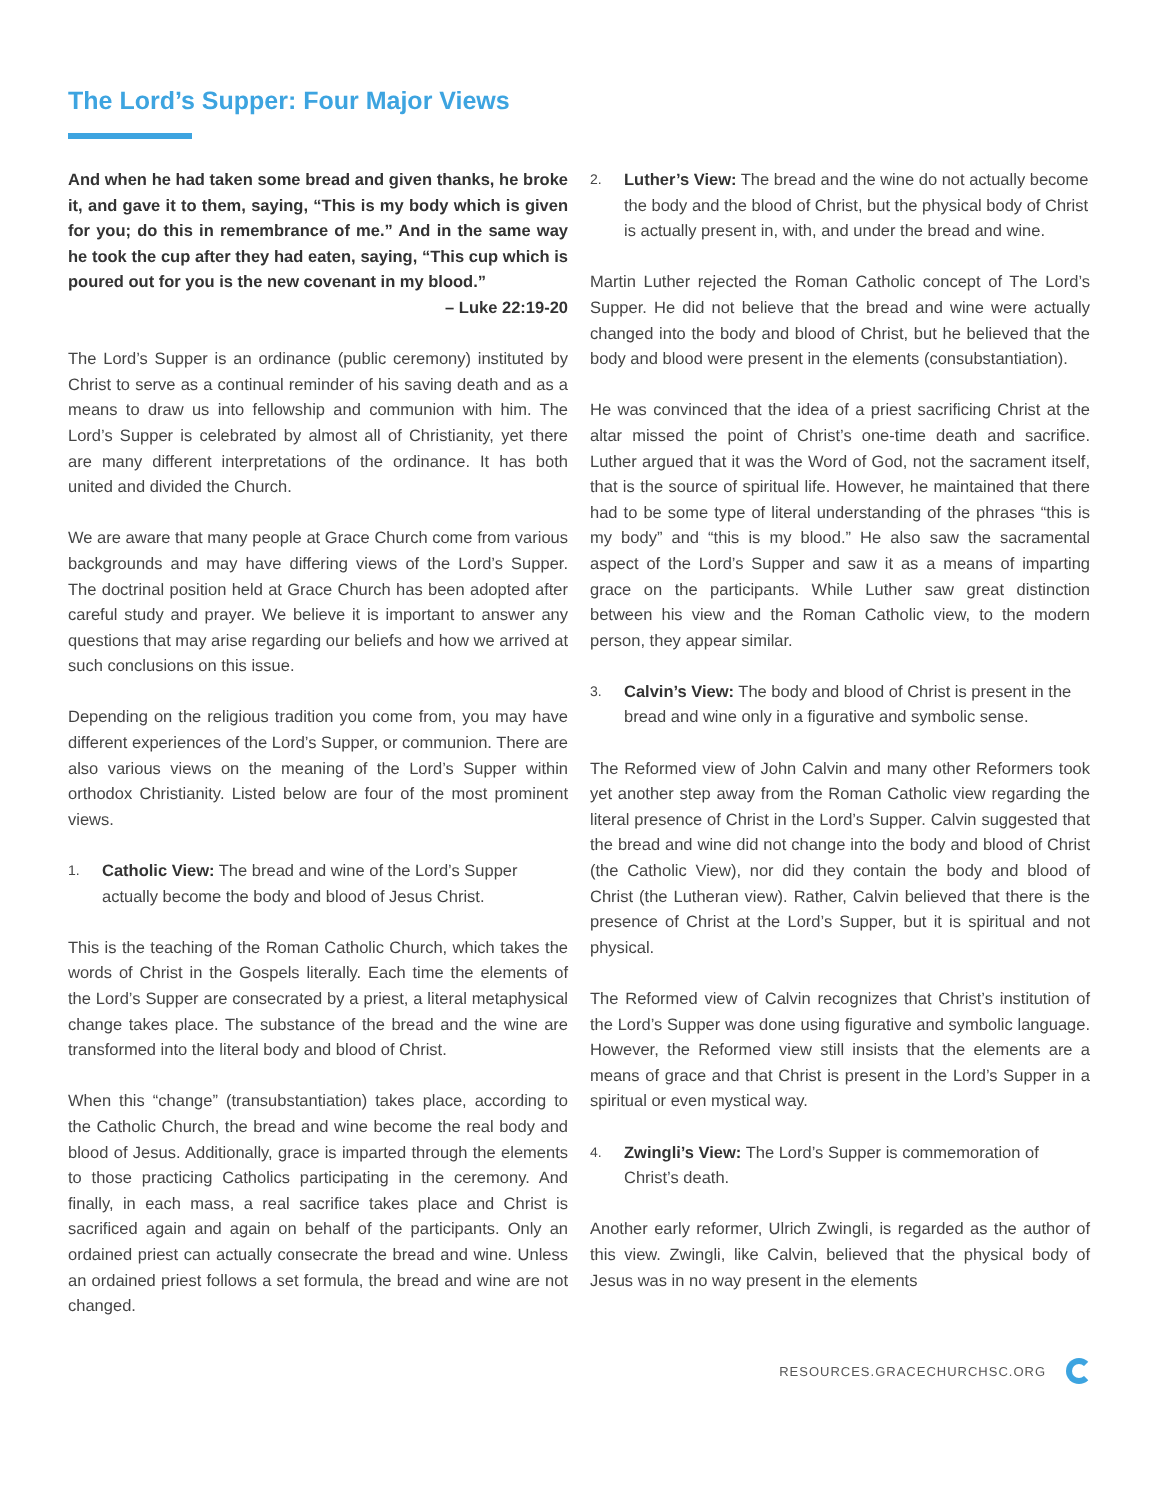The Lord’s Supper: Four Major Views
And when he had taken some bread and given thanks, he broke it, and gave it to them, saying, “This is my body which is given for you; do this in remembrance of me.” And in the same way he took the cup after they had eaten, saying, “This cup which is poured out for you is the new covenant in my blood.”
– Luke 22:19-20
The Lord’s Supper is an ordinance (public ceremony) instituted by Christ to serve as a continual reminder of his saving death and as a means to draw us into fellowship and communion with him. The Lord’s Supper is celebrated by almost all of Christianity, yet there are many different interpretations of the ordinance. It has both united and divided the Church.
We are aware that many people at Grace Church come from various backgrounds and may have differing views of the Lord’s Supper. The doctrinal position held at Grace Church has been adopted after careful study and prayer. We believe it is important to answer any questions that may arise regarding our beliefs and how we arrived at such conclusions on this issue.
Depending on the religious tradition you come from, you may have different experiences of the Lord’s Supper, or communion. There are also various views on the meaning of the Lord’s Supper within orthodox Christianity. Listed below are four of the most prominent views.
1. Catholic View: The bread and wine of the Lord’s Supper actually become the body and blood of Jesus Christ.
This is the teaching of the Roman Catholic Church, which takes the words of Christ in the Gospels literally. Each time the elements of the Lord’s Supper are consecrated by a priest, a literal metaphysical change takes place. The substance of the bread and the wine are transformed into the literal body and blood of Christ.
When this “change” (transubstantiation) takes place, according to the Catholic Church, the bread and wine become the real body and blood of Jesus. Additionally, grace is imparted through the elements to those practicing Catholics participating in the ceremony. And finally, in each mass, a real sacrifice takes place and Christ is sacrificed again and again on behalf of the participants. Only an ordained priest can actually consecrate the bread and wine. Unless an ordained priest follows a set formula, the bread and wine are not changed.
2. Luther’s View: The bread and the wine do not actually become the body and the blood of Christ, but the physical body of Christ is actually present in, with, and under the bread and wine.
Martin Luther rejected the Roman Catholic concept of The Lord’s Supper. He did not believe that the bread and wine were actually changed into the body and blood of Christ, but he believed that the body and blood were present in the elements (consubstantiation).
He was convinced that the idea of a priest sacrificing Christ at the altar missed the point of Christ’s one-time death and sacrifice. Luther argued that it was the Word of God, not the sacrament itself, that is the source of spiritual life. However, he maintained that there had to be some type of literal understanding of the phrases “this is my body” and “this is my blood.” He also saw the sacramental aspect of the Lord’s Supper and saw it as a means of imparting grace on the participants. While Luther saw great distinction between his view and the Roman Catholic view, to the modern person, they appear similar.
3. Calvin’s View: The body and blood of Christ is present in the bread and wine only in a figurative and symbolic sense.
The Reformed view of John Calvin and many other Reformers took yet another step away from the Roman Catholic view regarding the literal presence of Christ in the Lord’s Supper. Calvin suggested that the bread and wine did not change into the body and blood of Christ (the Catholic View), nor did they contain the body and blood of Christ (the Lutheran view). Rather, Calvin believed that there is the presence of Christ at the Lord’s Supper, but it is spiritual and not physical.
The Reformed view of Calvin recognizes that Christ’s institution of the Lord’s Supper was done using figurative and symbolic language. However, the Reformed view still insists that the elements are a means of grace and that Christ is present in the Lord’s Supper in a spiritual or even mystical way.
4. Zwingli’s View: The Lord’s Supper is commemoration of Christ’s death.
Another early reformer, Ulrich Zwingli, is regarded as the author of this view. Zwingli, like Calvin, believed that the physical body of Jesus was in no way present in the elements
RESOURCES.GRACECHURCHSC.ORG